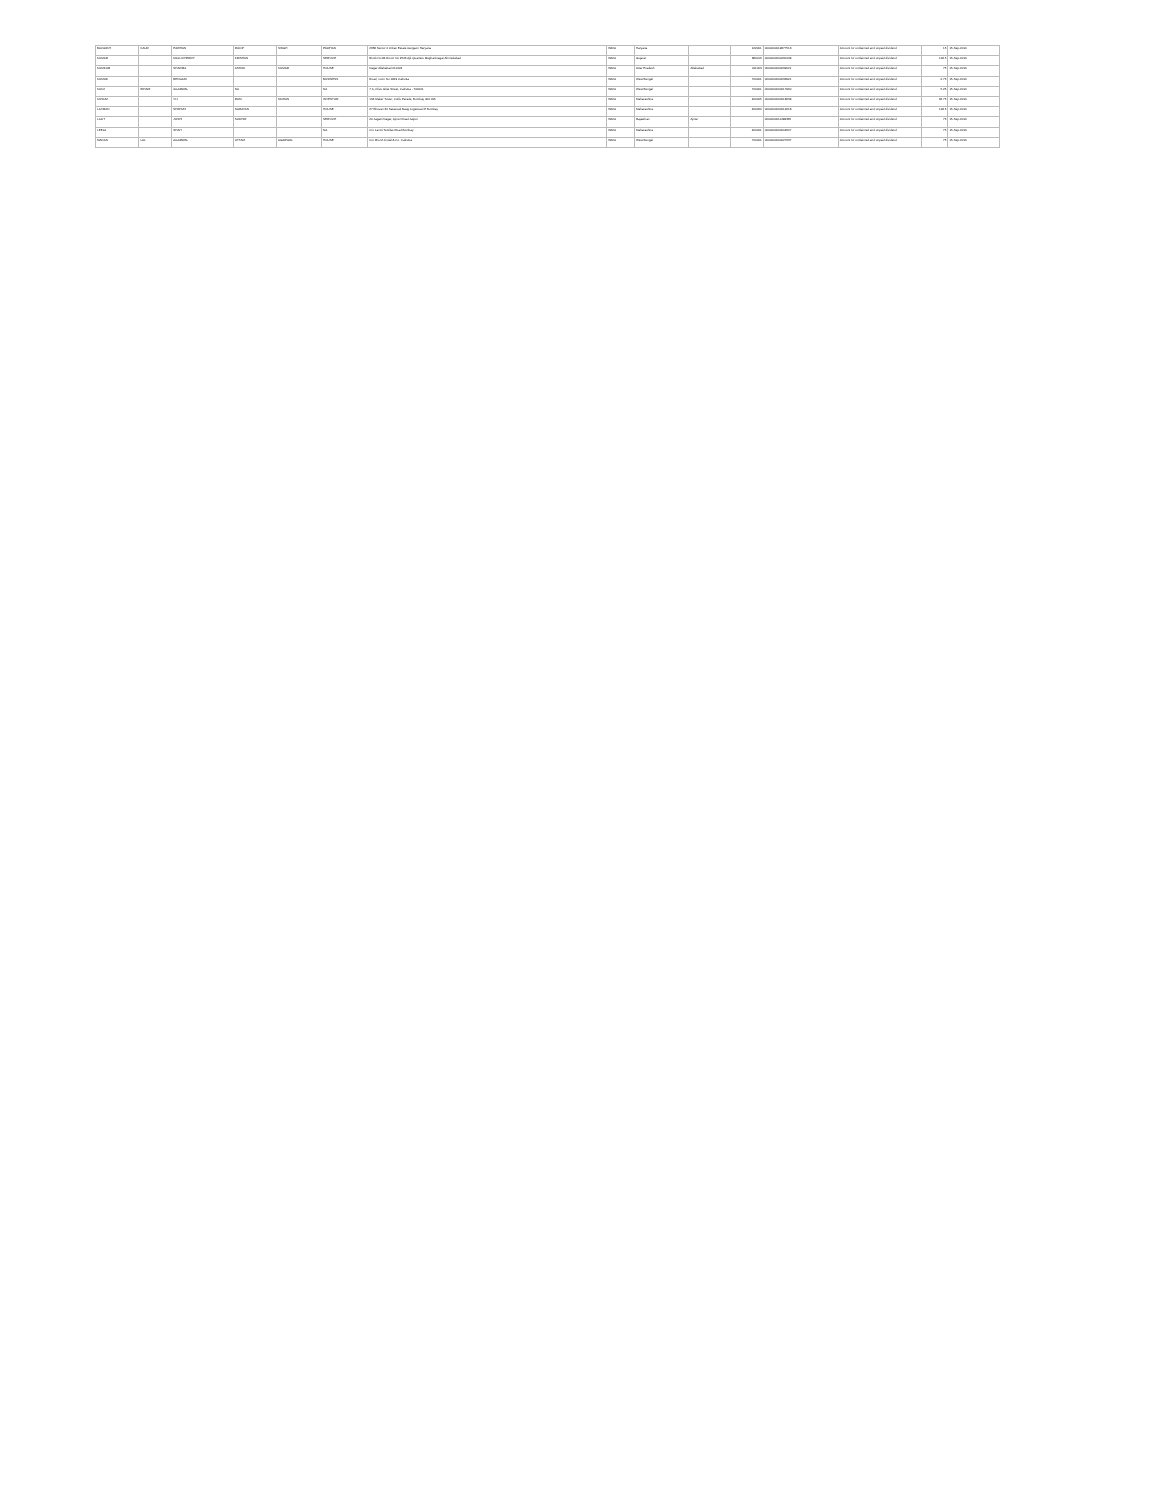| BALWANT | KAUR | PAWHAN | ROOP | SINGH | PAWHAN | 2358 Sector 4 Urban Estate Gurgaon Haryana | INDIA | Haryana | | 122001 | 0000000012877513 | Amount for unclaimed and unpaid dividend | 15 | 15-Sep-2010 |
| KUMAR | | MALLICHERRY | KRISHAN | | SERVICE | Block No 84 Room No 2523 Ajit Quarters Meghaninagar Ahmedabad | INDIA | Gujarat | | 380016 | 0000000000430139 | Amount for unclaimed and unpaid dividend | 118.5 | 15-Sep-2010 |
| KUMKUM | | SHARMA | ASHOK | KUMAR | HOUSE | Nagar Allahabad 211003 | INDIA | Uttar Pradesh | Allahabad | 211003 | 0000000000032021 | Amount for unclaimed and unpaid dividend | 75 | 15-Sep-2010 |
| KUMUD | | BENGANI | | | BUSINESS | Road, room No 1819 Calcutta | INDIA | West Bengal | | 700001 | 0000000000036921 | Amount for unclaimed and unpaid dividend | 0.75 | 15-Sep-2010 |
| KUNJ | BIHARI | AGARWAL | NA | | NA | 7 A, Clive Ghat Street, Calcutta - 700001 | INDIA | West Bengal | | 700001 | 0000000000017960 | Amount for unclaimed and unpaid dividend | 5.25 | 15-Sep-2010 |
| KUSUM | | VIJ | RAM | MOHAN | INVESTOR | 134 Maker Tower, Cuffe Parade, Bombay 400 005 | INDIA | Maharashtra | | 400005 | 0000000000018239 | Amount for unclaimed and unpaid dividend | 66.75 | 15-Sep-2010 |
| LAXMAN | | SHIRSAT | NARAYAN | | HOUSE | 27 Bhuvan 30 Sarasvati Baug Jogeswari E Bombay | INDIA | Maharashtra | | 400060 | 0000000000012218 | Amount for unclaimed and unpaid dividend | 118.5 | 15-Sep-2010 |
| LALIT | | JOSHI | SUDHIR | | SERVICE | 20 Jagatri Nagar, Ajmer Road Jaipur | INDIA | Rajasthan | Ajmer | | 0000000011298335 | Amount for unclaimed and unpaid dividend | 75 | 15-Sep-2010 |
| LEELA | | SHAH | | | NA | C/o Laxmi Textiles Road Bombay | INDIA | Maharashtra | | 400001 | 0000000000002607 | Amount for unclaimed and unpaid dividend | 75 | 15-Sep-2010 |
| MADAN | LAL | AGARWAL | UTTAM | AGARWAL | HOUSE | C/o M/s M.Jindal & Co. Calcutta | INDIA | West Bengal | | 700001 | 0000000000027637 | Amount for unclaimed and unpaid dividend | 75 | 15-Sep-2010 |